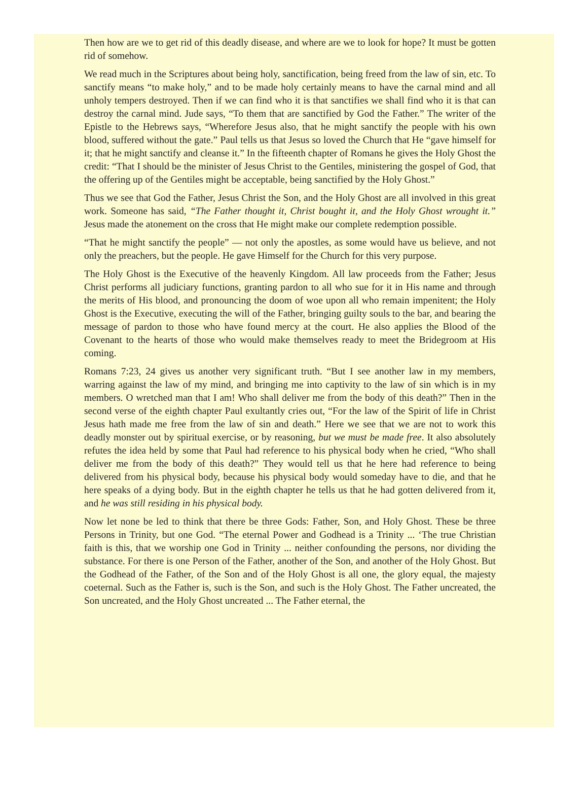Then how are we to get rid of this deadly disease, and where are we to look for hope? It must be gotten rid of somehow.
We read much in the Scriptures about being holy, sanctification, being freed from the law of sin, etc. To sanctify means “to make holy,” and to be made holy certainly means to have the carnal mind and all unholy tempers destroyed. Then if we can find who it is that sanctifies we shall find who it is that can destroy the carnal mind. Jude says, “To them that are sanctified by God the Father.” The writer of the Epistle to the Hebrews says, “Wherefore Jesus also, that he might sanctify the people with his own blood, suffered without the gate.” Paul tells us that Jesus so loved the Church that He “gave himself for it; that he might sanctify and cleanse it.” In the fifteenth chapter of Romans he gives the Holy Ghost the credit: “That I should be the minister of Jesus Christ to the Gentiles, ministering the gospel of God, that the offering up of the Gentiles might be acceptable, being sanctified by the Holy Ghost.”
Thus we see that God the Father, Jesus Christ the Son, and the Holy Ghost are all involved in this great work. Someone has said, “The Father thought it, Christ bought it, and the Holy Ghost wrought it.” Jesus made the atonement on the cross that He might make our complete redemption possible.
“That he might sanctify the people” — not only the apostles, as some would have us believe, and not only the preachers, but the people. He gave Himself for the Church for this very purpose.
The Holy Ghost is the Executive of the heavenly Kingdom. All law proceeds from the Father; Jesus Christ performs all judiciary functions, granting pardon to all who sue for it in His name and through the merits of His blood, and pronouncing the doom of woe upon all who remain impenitent; the Holy Ghost is the Executive, executing the will of the Father, bringing guilty souls to the bar, and bearing the message of pardon to those who have found mercy at the court. He also applies the Blood of the Covenant to the hearts of those who would make themselves ready to meet the Bridegroom at His coming.
Romans 7:23, 24 gives us another very significant truth. “But I see another law in my members, warring against the law of my mind, and bringing me into captivity to the law of sin which is in my members. O wretched man that I am! Who shall deliver me from the body of this death?” Then in the second verse of the eighth chapter Paul exultantly cries out, “For the law of the Spirit of life in Christ Jesus hath made me free from the law of sin and death.” Here we see that we are not to work this deadly monster out by spiritual exercise, or by reasoning, but we must be made free. It also absolutely refutes the idea held by some that Paul had reference to his physical body when he cried, “Who shall deliver me from the body of this death?” They would tell us that he here had reference to being delivered from his physical body, because his physical body would someday have to die, and that he here speaks of a dying body. But in the eighth chapter he tells us that he had gotten delivered from it, and he was still residing in his physical body.
Now let none be led to think that there be three Gods: Father, Son, and Holy Ghost. These be three Persons in Trinity, but one God. “The eternal Power and Godhead is a Trinity ... ‘The true Christian faith is this, that we worship one God in Trinity ... neither confounding the persons, nor dividing the substance. For there is one Person of the Father, another of the Son, and another of the Holy Ghost. But the Godhead of the Father, of the Son and of the Holy Ghost is all one, the glory equal, the majesty coeternal. Such as the Father is, such is the Son, and such is the Holy Ghost. The Father uncreated, the Son uncreated, and the Holy Ghost uncreated ... The Father eternal, the